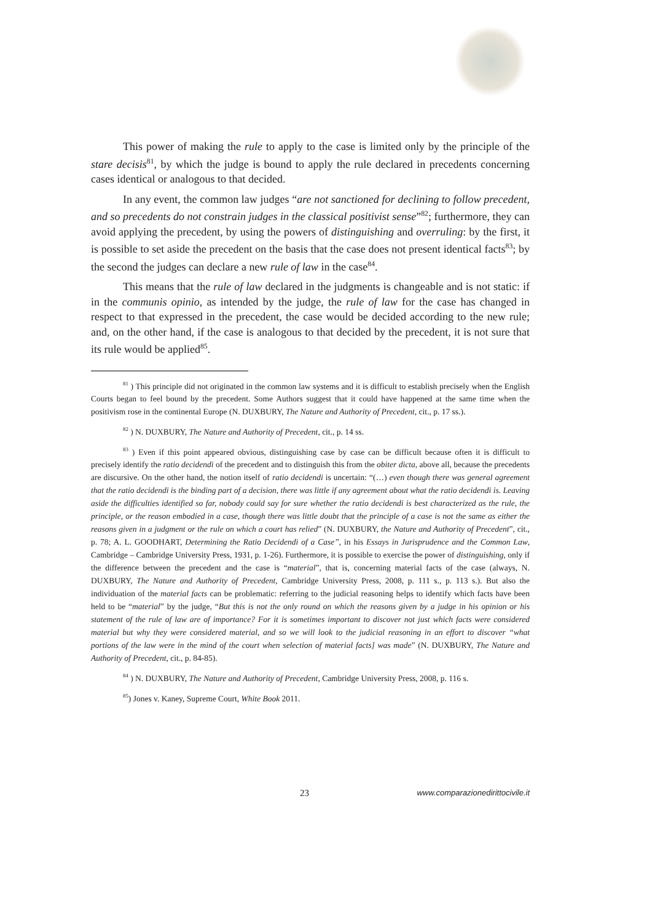This power of making the rule to apply to the case is limited only by the principle of the stare decisis<sup>81</sup>, by which the judge is bound to apply the rule declared in precedents concerning cases identical or analogous to that decided.
In any event, the common law judges “are not sanctioned for declining to follow precedent, and so precedents do not constrain judges in the classical positivist sense”<sup>82</sup>; furthermore, they can avoid applying the precedent, by using the powers of distinguishing and overruling: by the first, it is possible to set aside the precedent on the basis that the case does not present identical facts<sup>83</sup>; by the second the judges can declare a new rule of law in the case<sup>84</sup>.
This means that the rule of law declared in the judgments is changeable and is not static: if in the communis opinio, as intended by the judge, the rule of law for the case has changed in respect to that expressed in the precedent, the case would be decided according to the new rule; and, on the other hand, if the case is analogous to that decided by the precedent, it is not sure that its rule would be applied<sup>85</sup>.
<sup>81</sup> ) This principle did not originated in the common law systems and it is difficult to establish precisely when the English Courts began to feel bound by the precedent. Some Authors suggest that it could have happened at the same time when the positivism rose in the continental Europe (N. DUXBURY, The Nature and Authority of Precedent, cit., p. 17 ss.).
<sup>82</sup> ) N. DUXBURY, The Nature and Authority of Precedent, cit., p. 14 ss.
<sup>83</sup> ) Even if this point appeared obvious, distinguishing case by case can be difficult because often it is difficult to precisely identify the ratio decidendi of the precedent and to distinguish this from the obiter dicta, above all, because the precedents are discursive. On the other hand, the notion itself of ratio decidendi is uncertain: “(…) even though there was general agreement that the ratio decidendi is the binding part of a decision, there was little if any agreement about what the ratio decidendi is. Leaving aside the difficulties identified so far, nobody could say for sure whether the ratio decidendi is best characterized as the rule, the principle, or the reason embodied in a case, though there was little doubt that the principle of a case is not the same as either the reasons given in a judgment or the rule on which a court has relied” (N. DUXBURY, the Nature and Authority of Precedent”, cit., p. 78; A. L. GOODHART, Determining the Ratio Decidendi of a Case”, in his Essays in Jurisprudence and the Common Law, Cambridge – Cambridge University Press, 1931, p. 1-26). Furthermore, it is possible to exercise the power of distinguishing, only if the difference between the precedent and the case is “material”, that is, concerning material facts of the case (always, N. DUXBURY, The Nature and Authority of Precedent, Cambridge University Press, 2008, p. 111 s., p. 113 s.). But also the individuation of the material facts can be problematic: referring to the judicial reasoning helps to identify which facts have been held to be “material” by the judge, “But this is not the only round on which the reasons given by a judge in his opinion or his statement of the rule of law are of importance? For it is sometimes important to discover not just which facts were considered material but why they were considered material, and so we will look to the judicial reasoning in an effort to discover “what portions of the law were in the mind of the court when selection of material facts] was made” (N. DUXBURY, The Nature and Authority of Precedent, cit., p. 84-85).
<sup>84</sup> ) N. DUXBURY, The Nature and Authority of Precedent, Cambridge University Press, 2008, p. 116 s.
<sup>85</sup>) Jones v. Kaney, Supreme Court, White Book 2011.
23 www.comparazionedirittocivile.it